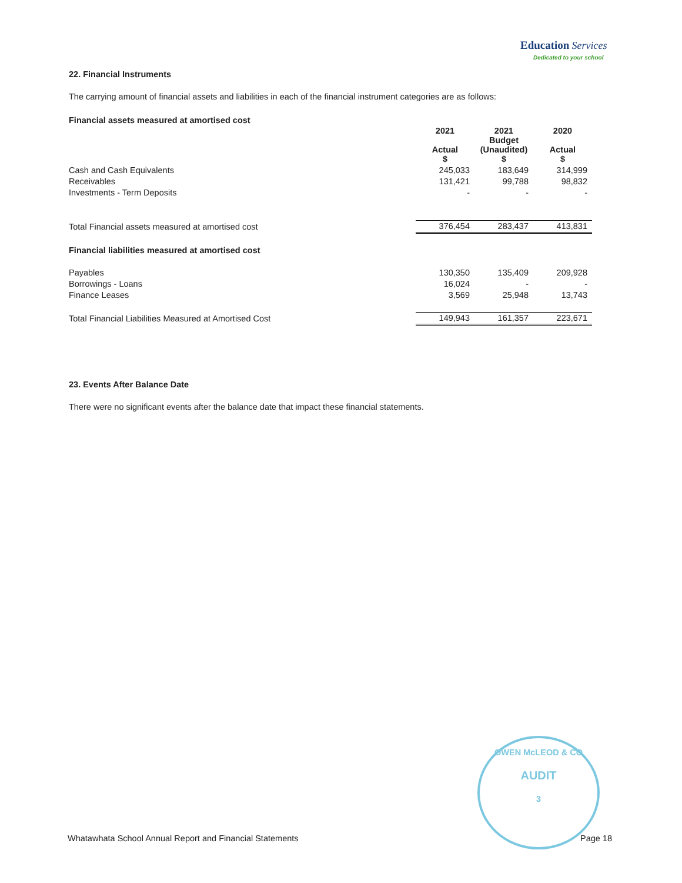Education Services
Dedicated to your school
22. Financial Instruments
The carrying amount of financial assets and liabilities in each of the financial instrument categories are as follows:
| Financial assets measured at amortised cost | | | |
| --- | --- | --- | --- |
| | 2021 Actual $ | 2021 Budget (Unaudited) $ | 2020 Actual $ |
| Cash and Cash Equivalents | 245,033 | 183,649 | 314,999 |
| Receivables | 131,421 | 99,788 | 98,832 |
| Investments - Term Deposits | - | - | - |
| Total Financial assets measured at amortised cost | 376,454 | 283,437 | 413,831 |
| Financial liabilities measured at amortised cost | | | |
| Payables | 130,350 | 135,409 | 209,928 |
| Borrowings - Loans | 16,024 | - | - |
| Finance Leases | 3,569 | 25,948 | 13,743 |
| Total Financial Liabilities Measured at Amortised Cost | 149,943 | 161,357 | 223,671 |
23. Events After Balance Date
There were no significant events after the balance date that impact these financial statements.
OWEN McLEOD & CO
AUDIT
3
Whatawhata School Annual Report and Financial Statements Page 18